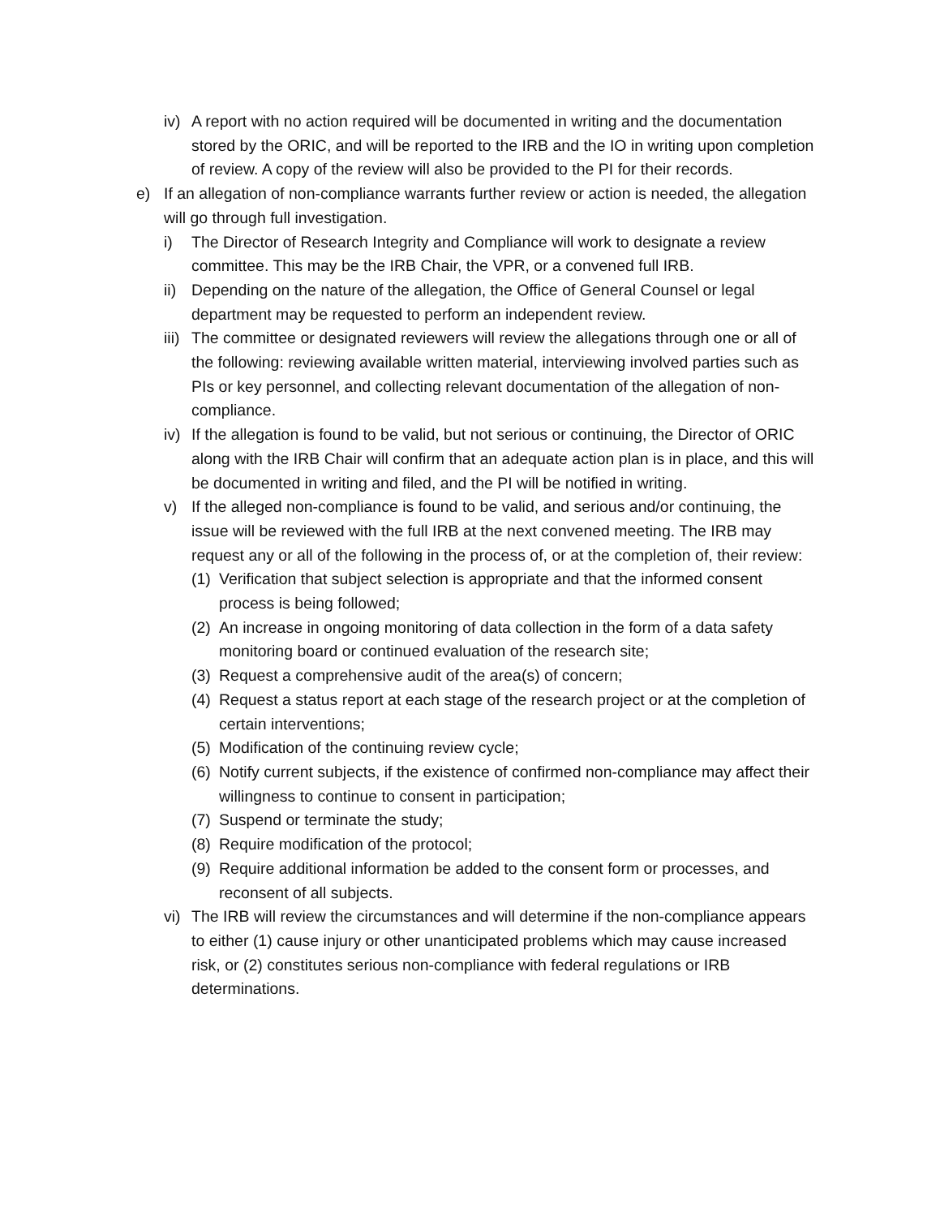iv) A report with no action required will be documented in writing and the documentation stored by the ORIC, and will be reported to the IRB and the IO in writing upon completion of review. A copy of the review will also be provided to the PI for their records.
e) If an allegation of non-compliance warrants further review or action is needed, the allegation will go through full investigation.
i) The Director of Research Integrity and Compliance will work to designate a review committee. This may be the IRB Chair, the VPR, or a convened full IRB.
ii) Depending on the nature of the allegation, the Office of General Counsel or legal department may be requested to perform an independent review.
iii) The committee or designated reviewers will review the allegations through one or all of the following: reviewing available written material, interviewing involved parties such as PIs or key personnel, and collecting relevant documentation of the allegation of non-compliance.
iv) If the allegation is found to be valid, but not serious or continuing, the Director of ORIC along with the IRB Chair will confirm that an adequate action plan is in place, and this will be documented in writing and filed, and the PI will be notified in writing.
v) If the alleged non-compliance is found to be valid, and serious and/or continuing, the issue will be reviewed with the full IRB at the next convened meeting. The IRB may request any or all of the following in the process of, or at the completion of, their review:
(1) Verification that subject selection is appropriate and that the informed consent process is being followed;
(2) An increase in ongoing monitoring of data collection in the form of a data safety monitoring board or continued evaluation of the research site;
(3) Request a comprehensive audit of the area(s) of concern;
(4) Request a status report at each stage of the research project or at the completion of certain interventions;
(5) Modification of the continuing review cycle;
(6) Notify current subjects, if the existence of confirmed non-compliance may affect their willingness to continue to consent in participation;
(7) Suspend or terminate the study;
(8) Require modification of the protocol;
(9) Require additional information be added to the consent form or processes, and reconsent of all subjects.
vi) The IRB will review the circumstances and will determine if the non-compliance appears to either (1) cause injury or other unanticipated problems which may cause increased risk, or (2) constitutes serious non-compliance with federal regulations or IRB determinations.